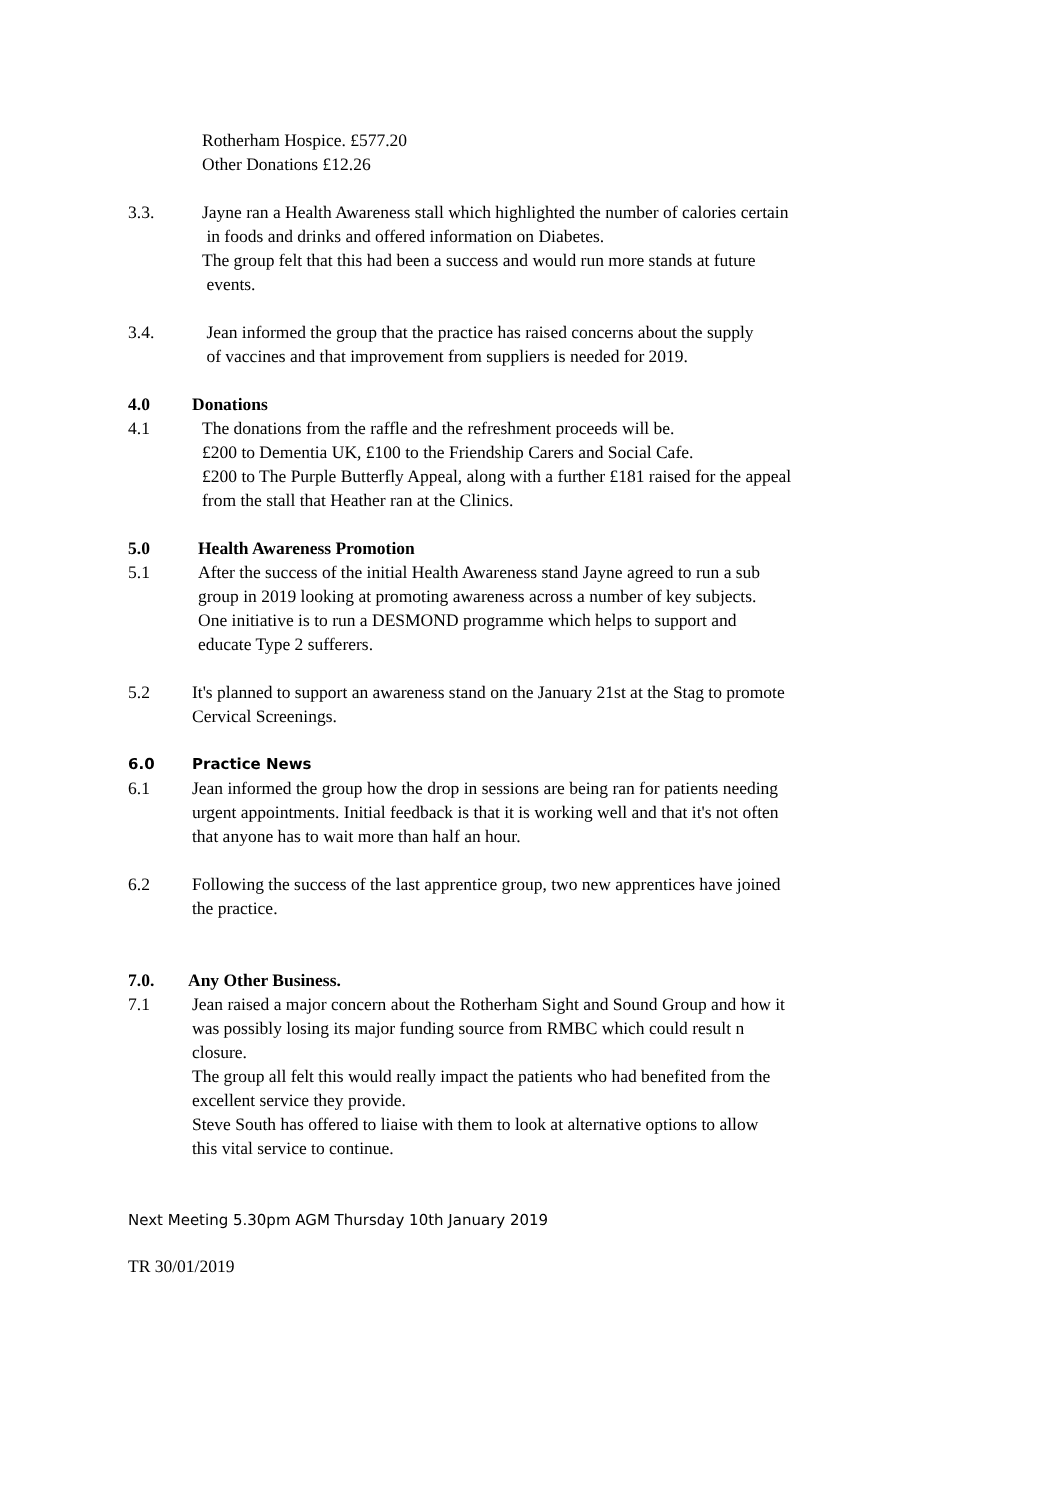Rotherham Hospice. £577.20
Other Donations £12.26
3.3. Jayne ran a Health Awareness stall which highlighted the number of calories certain
in foods and drinks and offered information on Diabetes.
The group felt that this had been a success and would run more stands at future
events.
3.4. Jean informed the group that the practice has raised concerns about the supply
of vaccines and that improvement from suppliers is needed for 2019.
4.0 Donations
4.1 The donations from the raffle and the refreshment proceeds will be.
£200 to Dementia UK, £100 to the Friendship Carers and Social Cafe.
£200 to The Purple Butterfly Appeal, along with a further £181 raised for the appeal
from the stall that Heather ran at the Clinics.
5.0 Health Awareness Promotion
5.1 After the success of the initial Health Awareness stand Jayne agreed to run a sub
group in 2019 looking at promoting awareness across a number of key subjects.
One initiative is to run a DESMOND programme which helps to support and
educate Type 2 sufferers.
5.2 It's planned to support an awareness stand on the January 21st at the Stag to promote
Cervical Screenings.
6.0 Practice News
6.1 Jean informed the group how the drop in sessions are being ran for patients needing
urgent appointments. Initial feedback is that it is working well and that it's not often
that anyone has to wait more than half an hour.
6.2 Following the success of the last apprentice group, two new apprentices have joined
the practice.
7.0. Any Other Business.
7.1 Jean raised a major concern about the Rotherham Sight and Sound Group and how it
was possibly losing its major funding source from RMBC which could result n
closure.
The group all felt this would really impact the patients who had benefited from the
excellent service they provide.
Steve South has offered to liaise with them to look at alternative options to allow
this vital service to continue.
Next Meeting 5.30pm AGM Thursday 10th January 2019
TR 30/01/2019